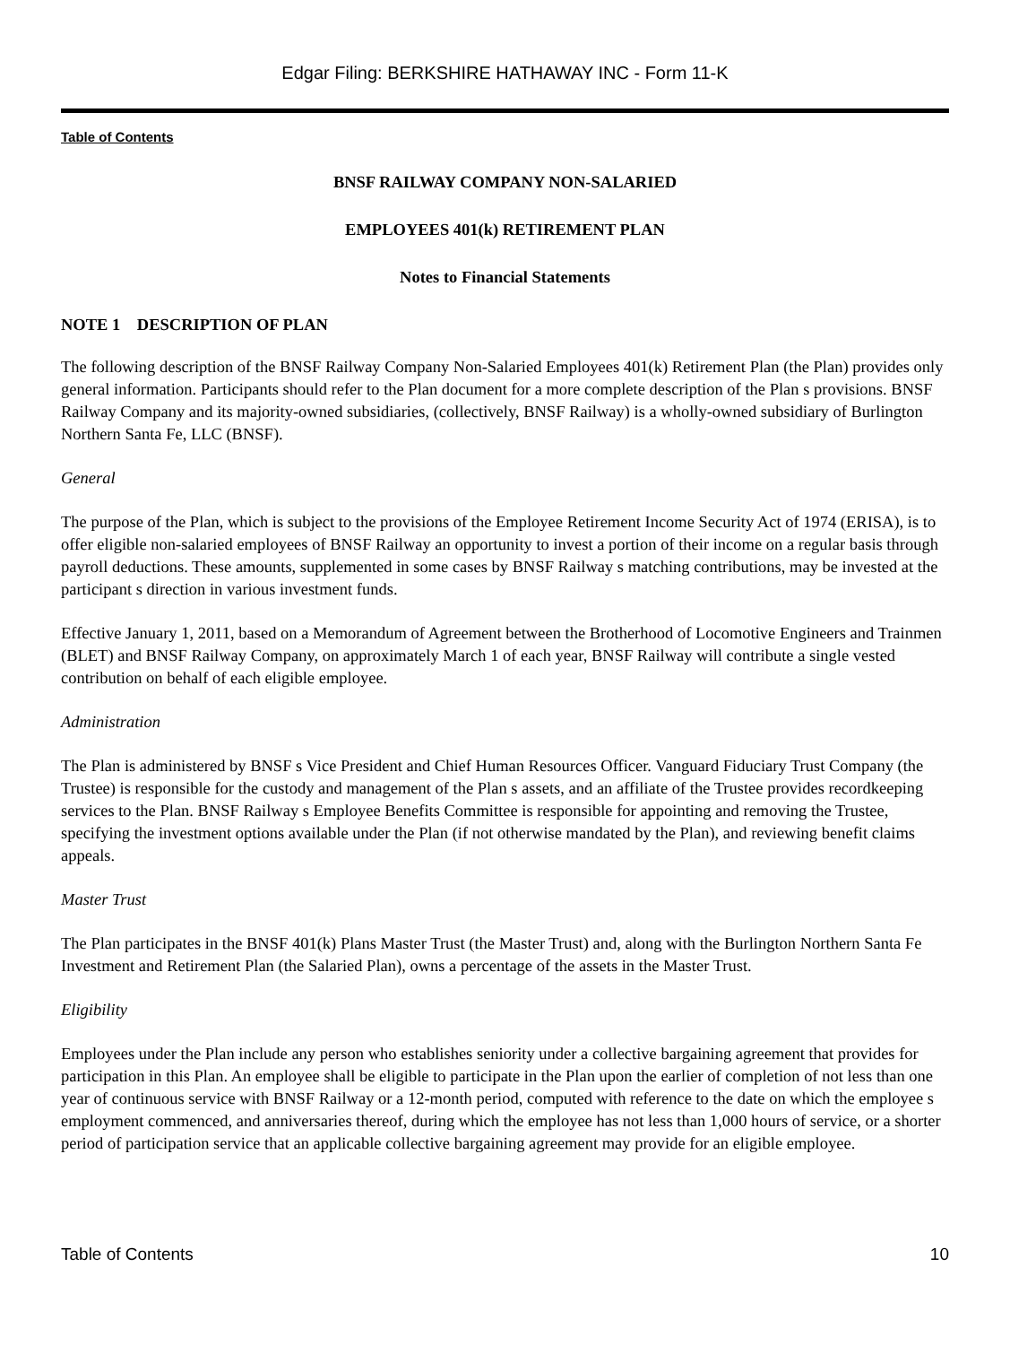Edgar Filing: BERKSHIRE HATHAWAY INC - Form 11-K
Table of Contents
BNSF RAILWAY COMPANY NON-SALARIED
EMPLOYEES 401(k) RETIREMENT PLAN
Notes to Financial Statements
NOTE 1 DESCRIPTION OF PLAN
The following description of the BNSF Railway Company Non-Salaried Employees 401(k) Retirement Plan (the Plan) provides only general information. Participants should refer to the Plan document for a more complete description of the Plan s provisions. BNSF Railway Company and its majority-owned subsidiaries, (collectively, BNSF Railway) is a wholly-owned subsidiary of Burlington Northern Santa Fe, LLC (BNSF).
General
The purpose of the Plan, which is subject to the provisions of the Employee Retirement Income Security Act of 1974 (ERISA), is to offer eligible non-salaried employees of BNSF Railway an opportunity to invest a portion of their income on a regular basis through payroll deductions. These amounts, supplemented in some cases by BNSF Railway s matching contributions, may be invested at the participant s direction in various investment funds.
Effective January 1, 2011, based on a Memorandum of Agreement between the Brotherhood of Locomotive Engineers and Trainmen (BLET) and BNSF Railway Company, on approximately March 1 of each year, BNSF Railway will contribute a single vested contribution on behalf of each eligible employee.
Administration
The Plan is administered by BNSF s Vice President and Chief Human Resources Officer. Vanguard Fiduciary Trust Company (the Trustee) is responsible for the custody and management of the Plan s assets, and an affiliate of the Trustee provides recordkeeping services to the Plan. BNSF Railway s Employee Benefits Committee is responsible for appointing and removing the Trustee, specifying the investment options available under the Plan (if not otherwise mandated by the Plan), and reviewing benefit claims appeals.
Master Trust
The Plan participates in the BNSF 401(k) Plans Master Trust (the Master Trust) and, along with the Burlington Northern Santa Fe Investment and Retirement Plan (the Salaried Plan), owns a percentage of the assets in the Master Trust.
Eligibility
Employees under the Plan include any person who establishes seniority under a collective bargaining agreement that provides for participation in this Plan. An employee shall be eligible to participate in the Plan upon the earlier of completion of not less than one year of continuous service with BNSF Railway or a 12-month period, computed with reference to the date on which the employee s employment commenced, and anniversaries thereof, during which the employee has not less than 1,000 hours of service, or a shorter period of participation service that an applicable collective bargaining agreement may provide for an eligible employee.
Table of Contents 10